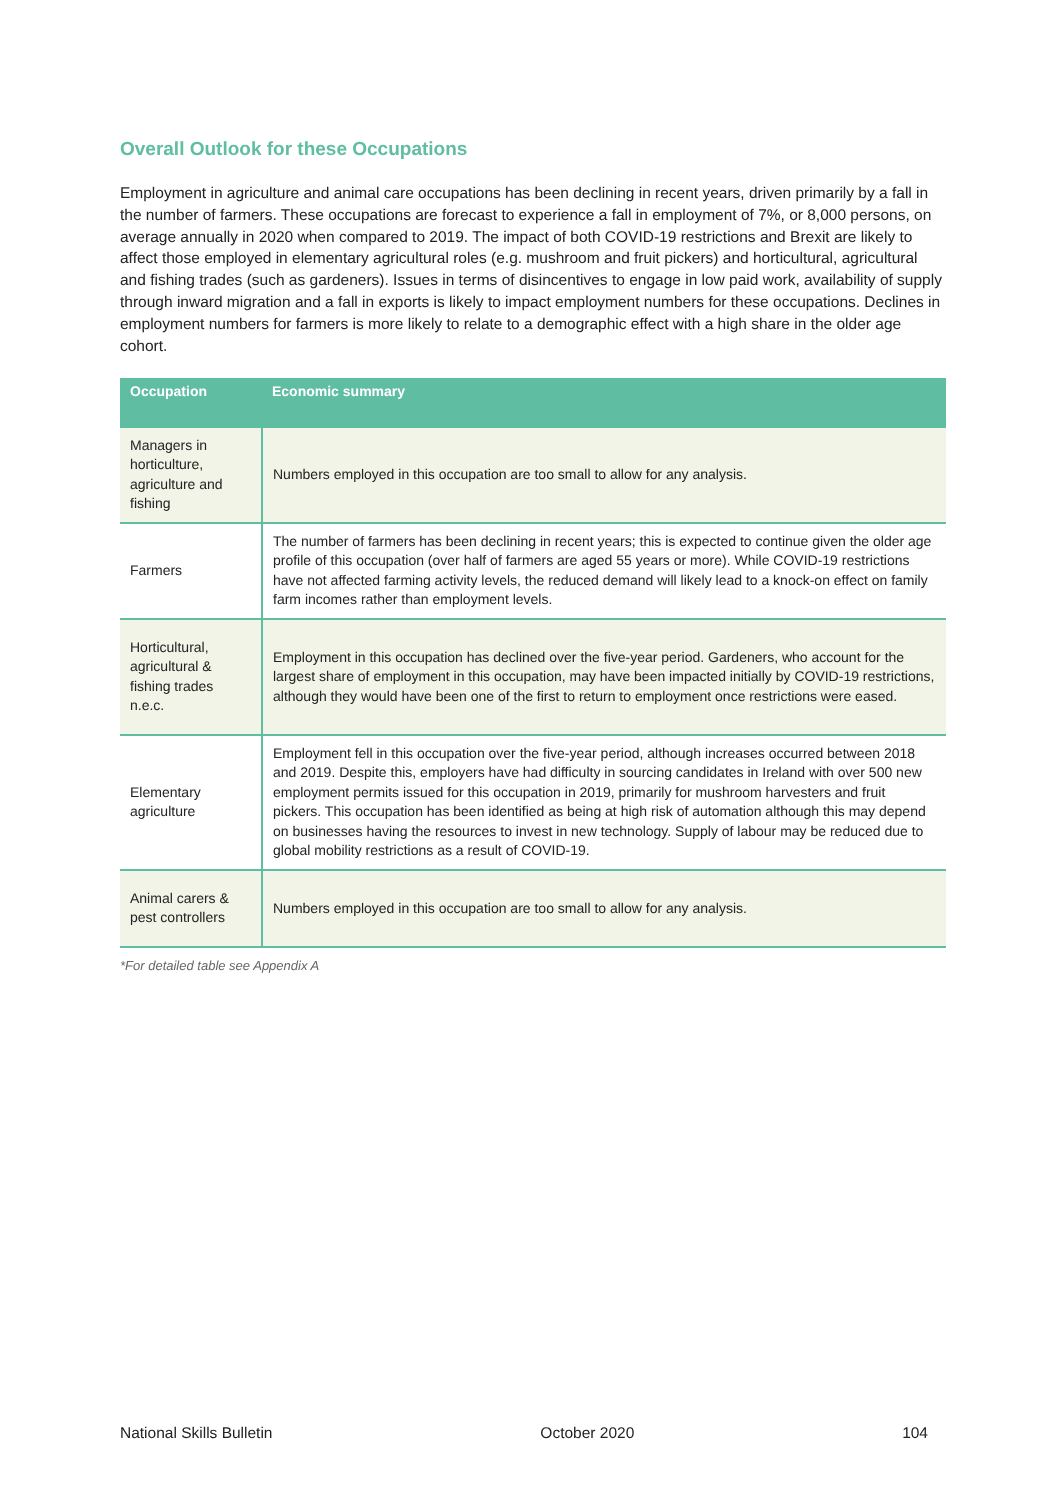Overall Outlook for these Occupations
Employment in agriculture and animal care occupations has been declining in recent years, driven primarily by a fall in the number of farmers. These occupations are forecast to experience a fall in employment of 7%, or 8,000 persons, on average annually in 2020 when compared to 2019. The impact of both COVID-19 restrictions and Brexit are likely to affect those employed in elementary agricultural roles (e.g. mushroom and fruit pickers) and horticultural, agricultural and fishing trades (such as gardeners). Issues in terms of disincentives to engage in low paid work, availability of supply through inward migration and a fall in exports is likely to impact employment numbers for these occupations. Declines in employment numbers for farmers is more likely to relate to a demographic effect with a high share in the older age cohort.
| Occupation | Economic summary |
| --- | --- |
| Managers in horticulture, agriculture and fishing | Numbers employed in this occupation are too small to allow for any analysis. |
| Farmers | The number of farmers has been declining in recent years; this is expected to continue given the older age profile of this occupation (over half of farmers are aged 55 years or more). While COVID-19 restrictions have not affected farming activity levels, the reduced demand will likely lead to a knock-on effect on family farm incomes rather than employment levels. |
| Horticultural, agricultural & fishing trades n.e.c. | Employment in this occupation has declined over the five-year period. Gardeners, who account for the largest share of employment in this occupation, may have been impacted initially by COVID-19 restrictions, although they would have been one of the first to return to employment once restrictions were eased. |
| Elementary agriculture | Employment fell in this occupation over the five-year period, although increases occurred between 2018 and 2019. Despite this, employers have had difficulty in sourcing candidates in Ireland with over 500 new employment permits issued for this occupation in 2019, primarily for mushroom harvesters and fruit pickers. This occupation has been identified as being at high risk of automation although this may depend on businesses having the resources to invest in new technology. Supply of labour may be reduced due to global mobility restrictions as a result of COVID-19. |
| Animal carers & pest controllers | Numbers employed in this occupation are too small to allow for any analysis. |
*For detailed table see Appendix A
National Skills Bulletin October 2020 104